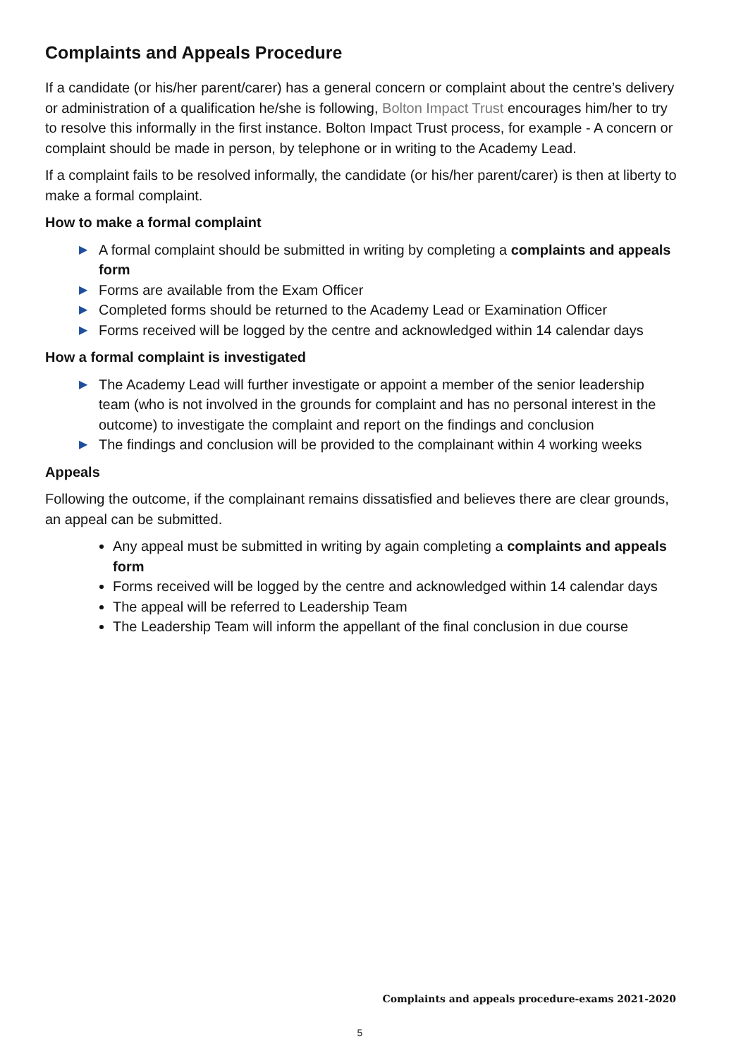Complaints and Appeals Procedure
If a candidate (or his/her parent/carer) has a general concern or complaint about the centre’s delivery or administration of a qualification he/she is following, Bolton Impact Trust encourages him/her to try to resolve this informally in the first instance. Bolton Impact Trust process, for example - A concern or complaint should be made in person, by telephone or in writing to the Academy Lead.
If a complaint fails to be resolved informally, the candidate (or his/her parent/carer) is then at liberty to make a formal complaint.
How to make a formal complaint
▶ A formal complaint should be submitted in writing by completing a complaints and appeals form
▶ Forms are available from the Exam Officer
▶ Completed forms should be returned to the Academy Lead or Examination Officer
▶ Forms received will be logged by the centre and acknowledged within 14 calendar days
How a formal complaint is investigated
▶ The Academy Lead will further investigate or appoint a member of the senior leadership team (who is not involved in the grounds for complaint and has no personal interest in the outcome) to investigate the complaint and report on the findings and conclusion
▶ The findings and conclusion will be provided to the complainant within 4 working weeks
Appeals
Following the outcome, if the complainant remains dissatisfied and believes there are clear grounds, an appeal can be submitted.
Any appeal must be submitted in writing by again completing a complaints and appeals form
Forms received will be logged by the centre and acknowledged within 14 calendar days
The appeal will be referred to Leadership Team
The Leadership Team will inform the appellant of the final conclusion in due course
Complaints and appeals procedure-exams 2021-2020
5